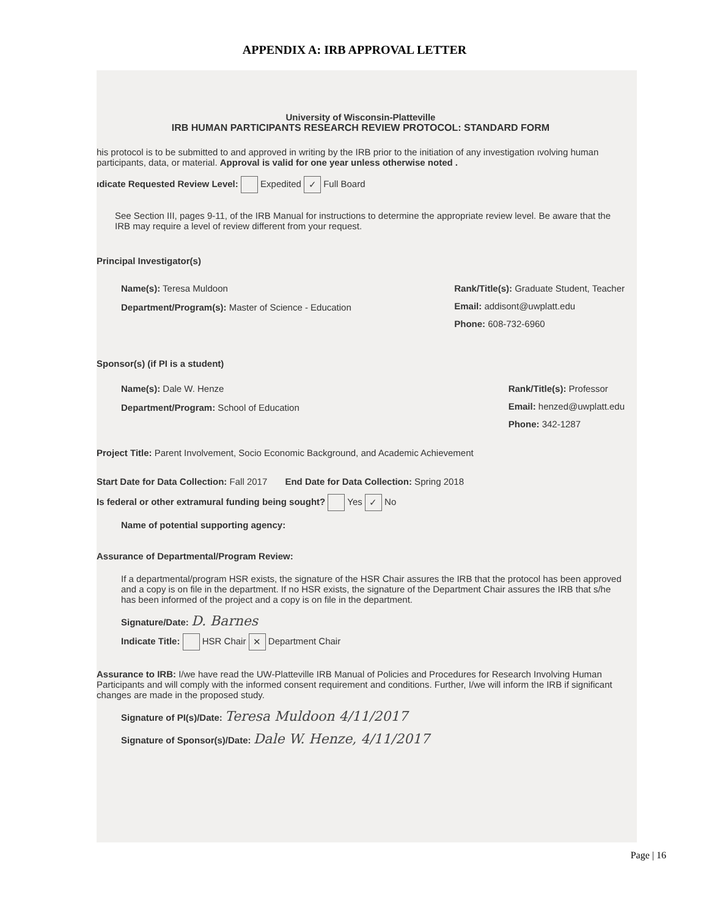APPENDIX A: IRB APPROVAL LETTER
University of Wisconsin-Platteville
IRB HUMAN PARTICIPANTS RESEARCH REVIEW PROTOCOL: STANDARD FORM
his protocol is to be submitted to and approved in writing by the IRB prior to the initiation of any investigation ıvolving human participants, data, or material. Approval is valid for one year unless otherwise noted .
ıdicate Requested Review Level: Expedited ✓ Full Board
See Section III, pages 9-11, of the IRB Manual for instructions to determine the appropriate review level. Be aware that the IRB may require a level of review different from your request.
Principal Investigator(s)
Name(s): Teresa Muldoon
Department/Program(s): Master of Science - Education
Rank/Title(s): Graduate Student, Teacher
Email: addisont@uwplatt.edu
Phone: 608-732-6960
Sponsor(s) (if PI is a student)
Name(s): Dale W. Henze
Department/Program: School of Education
Rank/Title(s): Professor
Email: henzed@uwplatt.edu
Phone: 342-1287
Project Title: Parent Involvement, Socio Economic Background, and Academic Achievement
Start Date for Data Collection: Fall 2017 End Date for Data Collection: Spring 2018
Is federal or other extramural funding being sought? Yes ✓ No
Name of potential supporting agency:
Assurance of Departmental/Program Review:
If a departmental/program HSR exists, the signature of the HSR Chair assures the IRB that the protocol has been approved and a copy is on file in the department. If no HSR exists, the signature of the Department Chair assures the IRB that s/he has been informed of the project and a copy is on file in the department.
Signature/Date: D. Barnes
Indicate Title: HSR Chair ✕ Department Chair
Assurance to IRB: I/we have read the UW-Platteville IRB Manual of Policies and Procedures for Research Involving Human Participants and will comply with the informed consent requirement and conditions. Further, I/we will inform the IRB if significant changes are made in the proposed study.
Signature of PI(s)/Date: Teresa Muldoon 4/11/2017
Signature of Sponsor(s)/Date: Dale W. Henze, 4/11/2017
Page | 16